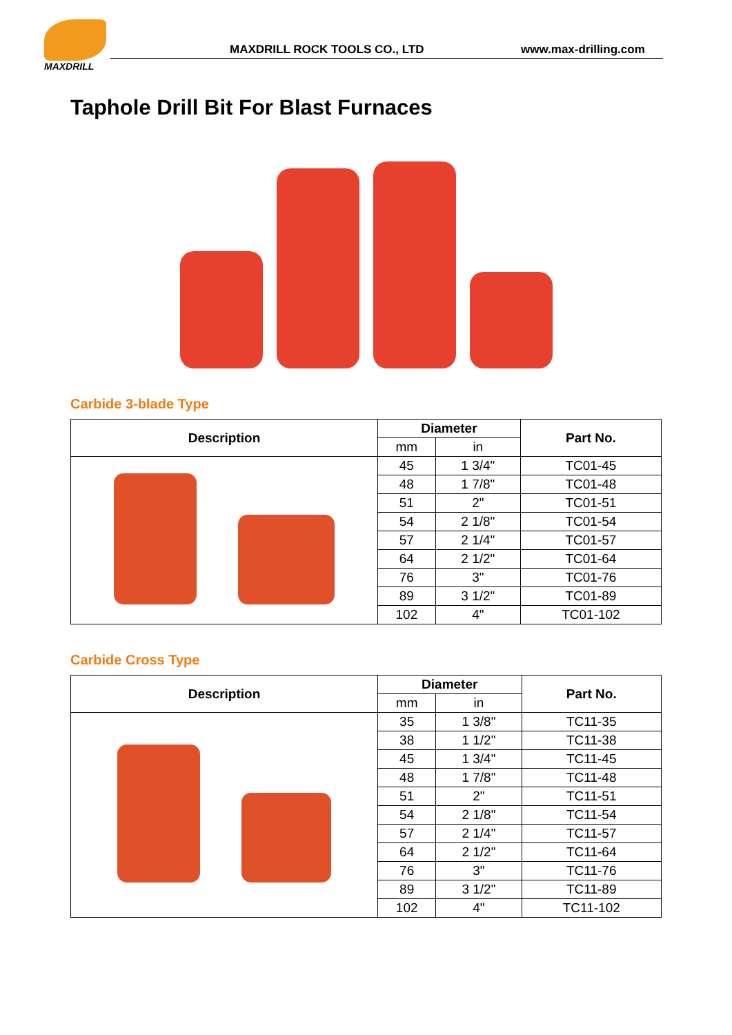MAXDRILL
MAXDRILL ROCK TOOLS CO., LTD www.max-drilling.com
Taphole Drill Bit For Blast Furnaces
Carbide 3-blade Type
| Description | Diameter | | Part No. |
| --- | --- | --- | --- |
| | mm | in | |
| | 45 | 1 3/4" | TC01-45 |
| | 48 | 1 7/8" | TC01-48 |
| | 51 | 2" | TC01-51 |
| | 54 | 2 1/8" | TC01-54 |
| | 57 | 2 1/4" | TC01-57 |
| | 64 | 2 1/2" | TC01-64 |
| | 76 | 3" | TC01-76 |
| | 89 | 3 1/2" | TC01-89 |
| | 102 | 4" | TC01-102 |
Carbide Cross Type
| Description | Diameter | | Part No. |
| --- | --- | --- | --- |
| | mm | in | |
| | 35 | 1 3/8" | TC11-35 |
| | 38 | 1 1/2" | TC11-38 |
| | 45 | 1 3/4" | TC11-45 |
| | 48 | 1 7/8" | TC11-48 |
| | 51 | 2" | TC11-51 |
| | 54 | 2 1/8" | TC11-54 |
| | 57 | 2 1/4" | TC11-57 |
| | 64 | 2 1/2" | TC11-64 |
| | 76 | 3" | TC11-76 |
| | 89 | 3 1/2" | TC11-89 |
| | 102 | 4" | TC11-102 |